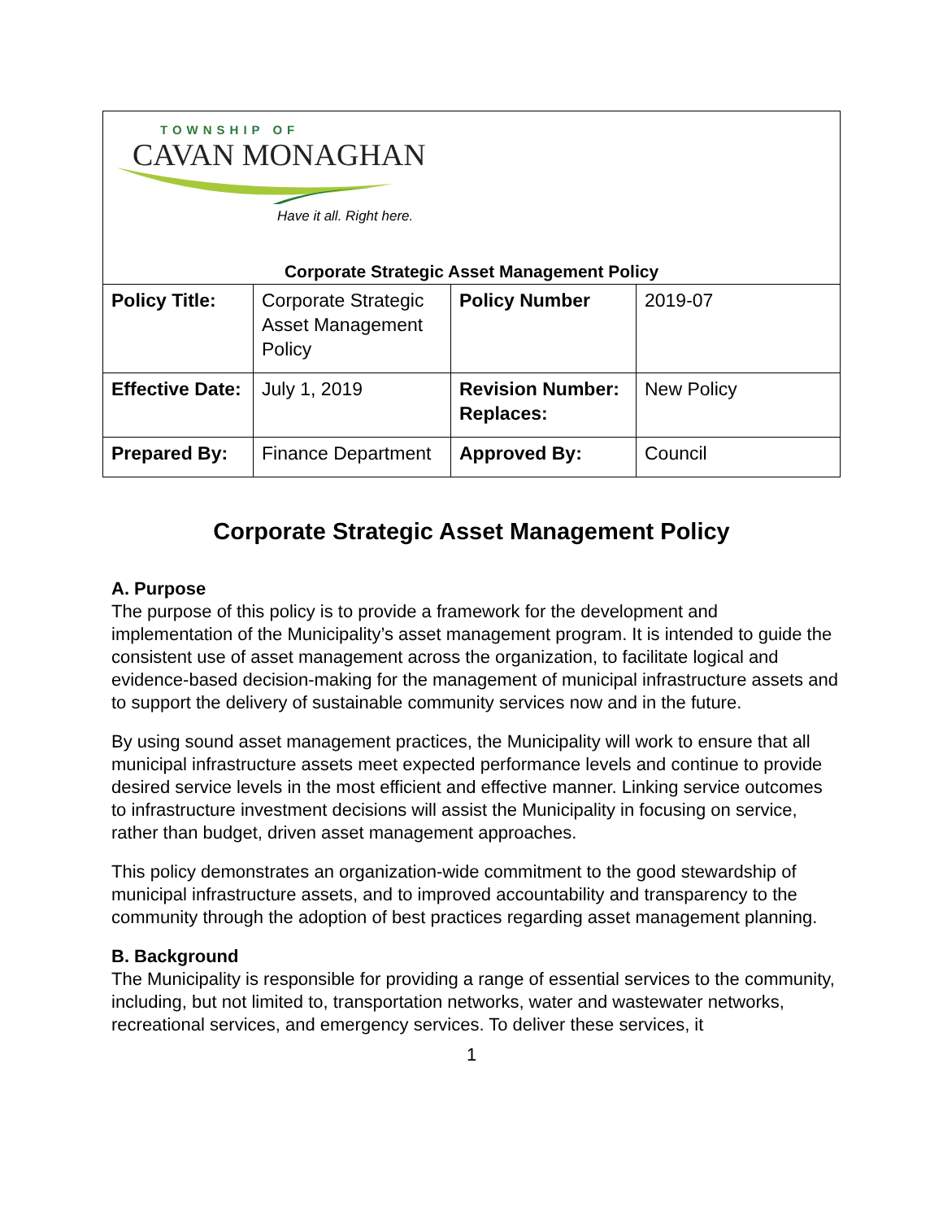| TOWNSHIP OF CAVAN MONAGHAN Have it all. Right here. Corporate Strategic Asset Management Policy | | | |
| Policy Title: | Corporate Strategic Asset Management Policy | Policy Number | 2019-07 |
| Effective Date: | July 1, 2019 | Revision Number: Replaces: | New Policy |
| Prepared By: | Finance Department | Approved By: | Council |
Corporate Strategic Asset Management Policy
A. Purpose
The purpose of this policy is to provide a framework for the development and implementation of the Municipality’s asset management program. It is intended to guide the consistent use of asset management across the organization, to facilitate logical and evidence-based decision-making for the management of municipal infrastructure assets and to support the delivery of sustainable community services now and in the future.
By using sound asset management practices, the Municipality will work to ensure that all municipal infrastructure assets meet expected performance levels and continue to provide desired service levels in the most efficient and effective manner. Linking service outcomes to infrastructure investment decisions will assist the Municipality in focusing on service, rather than budget, driven asset management approaches.
This policy demonstrates an organization-wide commitment to the good stewardship of municipal infrastructure assets, and to improved accountability and transparency to the community through the adoption of best practices regarding asset management planning.
B. Background
The Municipality is responsible for providing a range of essential services to the community, including, but not limited to, transportation networks, water and wastewater networks, recreational services, and emergency services. To deliver these services, it
1